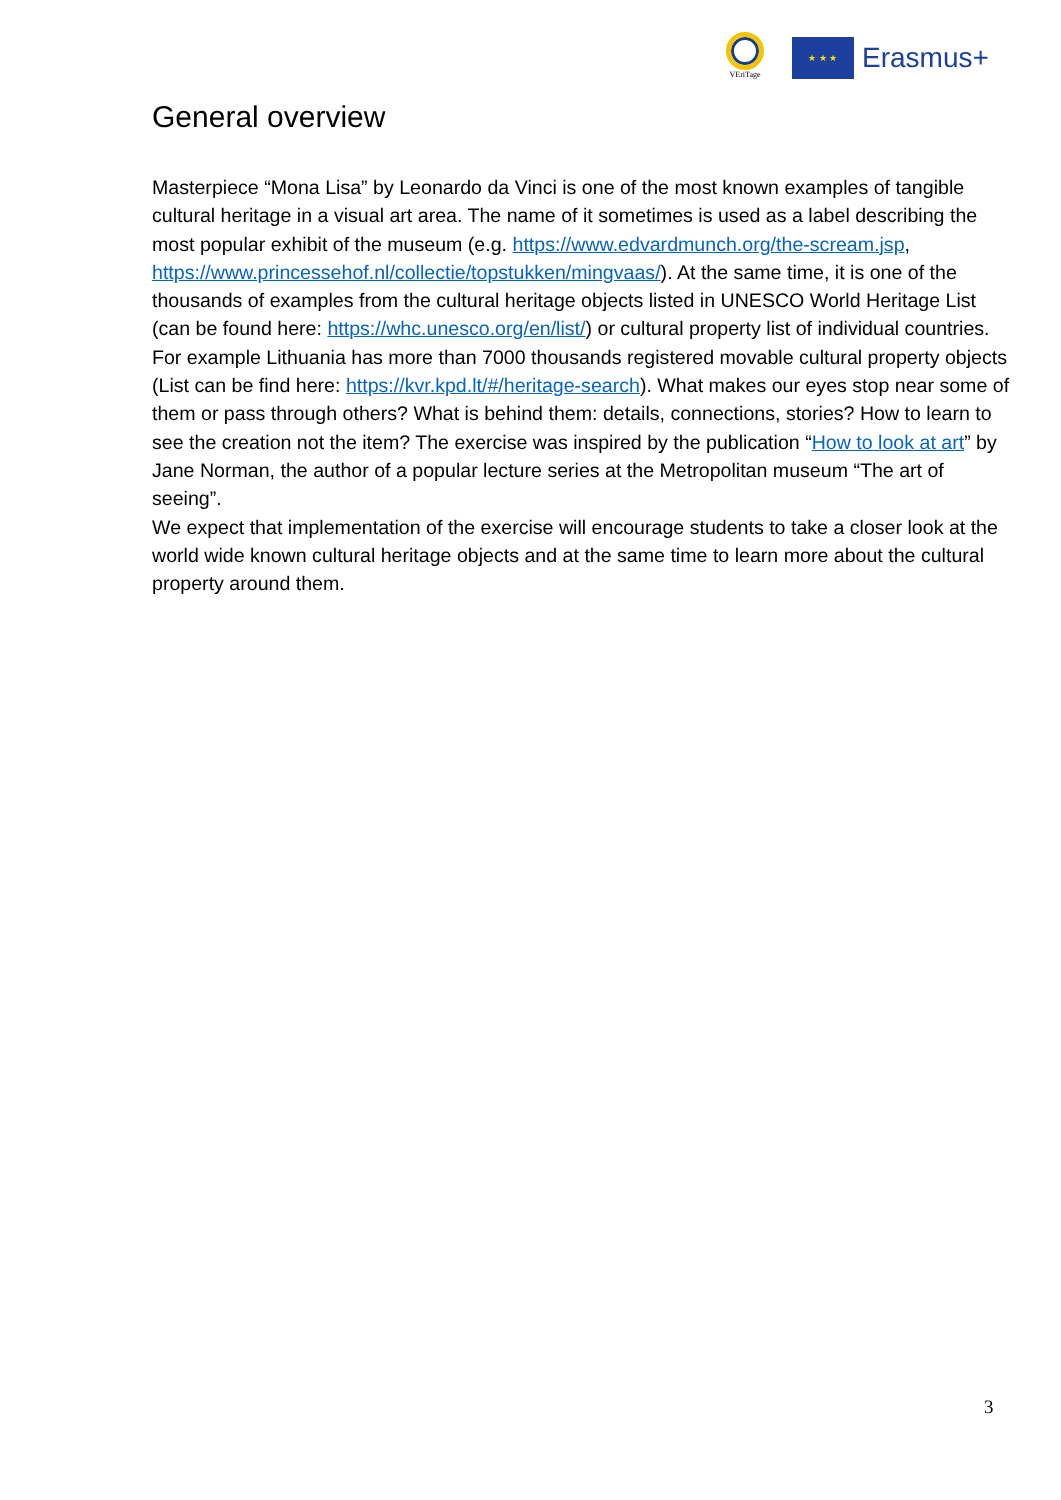VEriTage
★ ★ ★
Erasmus+
General overview
Masterpiece “Mona Lisa” by Leonardo da Vinci is one of the most known examples of tangible cultural heritage in a visual art area. The name of it sometimes is used as a label describing the most popular exhibit of the museum (e.g. https://www.edvardmunch.org/the-scream.jsp, https://www.princessehof.nl/collectie/topstukken/mingvaas/). At the same time, it is one of the thousands of examples from the cultural heritage objects listed in UNESCO World Heritage List (can be found here: https://whc.unesco.org/en/list/) or cultural property list of individual countries. For example Lithuania has more than 7000 thousands registered movable cultural property objects (List can be find here: https://kvr.kpd.lt/#/heritage-search). What makes our eyes stop near some of them or pass through others? What is behind them: details, connections, stories? How to learn to see the creation not the item? The exercise was inspired by the publication “How to look at art” by Jane Norman, the author of a popular lecture series at the Metropolitan museum “The art of seeing”.
We expect that implementation of the exercise will encourage students to take a closer look at the world wide known cultural heritage objects and at the same time to learn more about the cultural property around them.
3